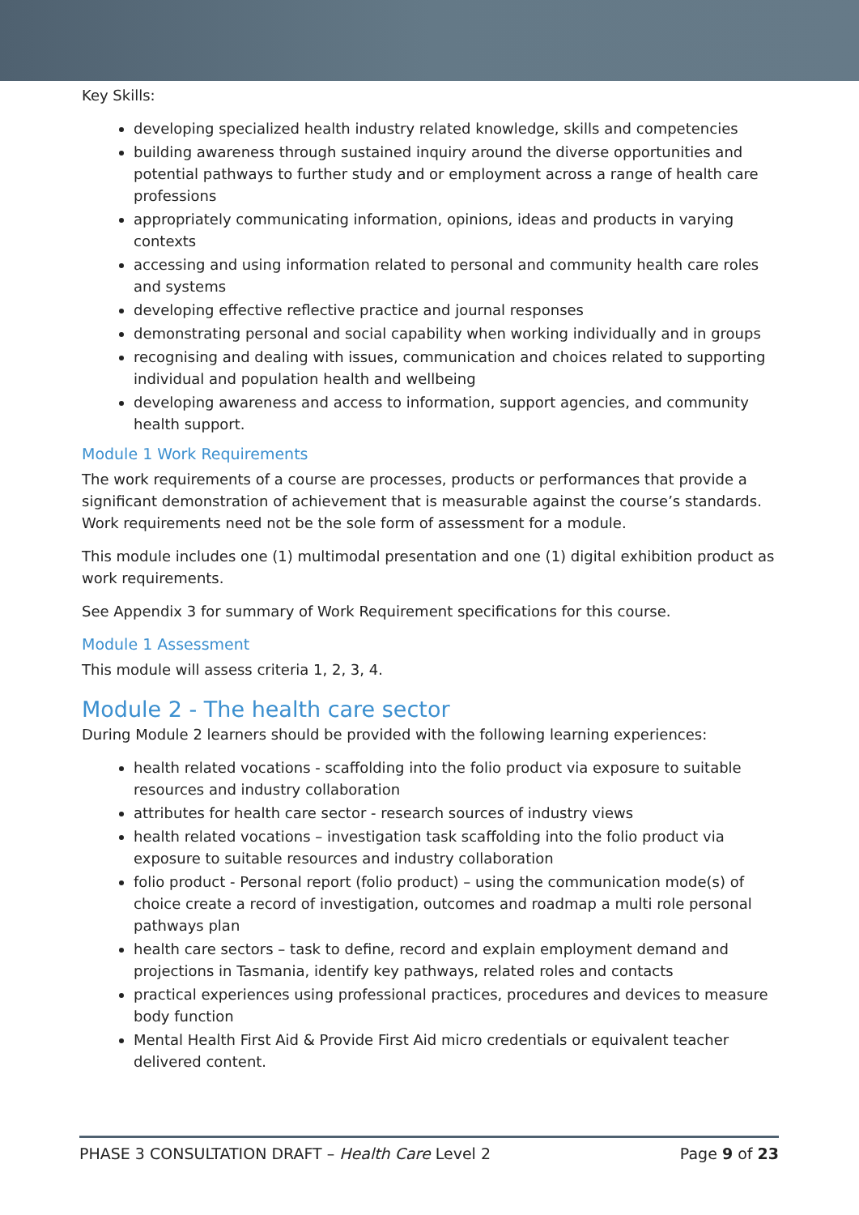Key Skills:
developing specialized health industry related knowledge, skills and competencies
building awareness through sustained inquiry around the diverse opportunities and potential pathways to further study and or employment across a range of health care professions
appropriately communicating information, opinions, ideas and products in varying contexts
accessing and using information related to personal and community health care roles and systems
developing effective reflective practice and journal responses
demonstrating personal and social capability when working individually and in groups
recognising and dealing with issues, communication and choices related to supporting individual and population health and wellbeing
developing awareness and access to information, support agencies, and community health support.
Module 1 Work Requirements
The work requirements of a course are processes, products or performances that provide a significant demonstration of achievement that is measurable against the course’s standards. Work requirements need not be the sole form of assessment for a module.
This module includes one (1) multimodal presentation and one (1) digital exhibition product as work requirements.
See Appendix 3 for summary of Work Requirement specifications for this course.
Module 1 Assessment
This module will assess criteria 1, 2, 3, 4.
Module 2 - The health care sector
During Module 2 learners should be provided with the following learning experiences:
health related vocations - scaffolding into the folio product via exposure to suitable resources and industry collaboration
attributes for health care sector - research sources of industry views
health related vocations – investigation task scaffolding into the folio product via exposure to suitable resources and industry collaboration
folio product - Personal report (folio product) – using the communication mode(s) of choice create a record of investigation, outcomes and roadmap a multi role personal pathways plan
health care sectors – task to define, record and explain employment demand and projections in Tasmania, identify key pathways, related roles and contacts
practical experiences using professional practices, procedures and devices to measure body function
Mental Health First Aid & Provide First Aid micro credentials or equivalent teacher delivered content.
PHASE 3 CONSULTATION DRAFT – Health Care Level 2 Page 9 of 23